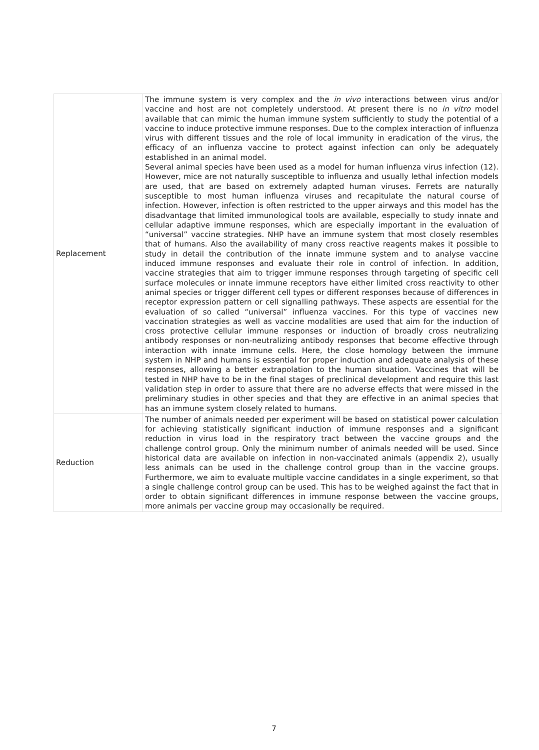| Replacement | The immune system is very complex and the in vivo interactions between virus and/or vaccine and host are not completely understood. At present there is no in vitro model available that can mimic the human immune system sufficiently to study the potential of a vaccine to induce protective immune responses. Due to the complex interaction of influenza virus with different tissues and the role of local immunity in eradication of the virus, the efficacy of an influenza vaccine to protect against infection can only be adequately established in an animal model. Several animal species have been used as a model for human influenza virus infection (12). However, mice are not naturally susceptible to influenza and usually lethal infection models are used, that are based on extremely adapted human viruses. Ferrets are naturally susceptible to most human influenza viruses and recapitulate the natural course of infection. However, infection is often restricted to the upper airways and this model has the disadvantage that limited immunological tools are available, especially to study innate and cellular adaptive immune responses, which are especially important in the evaluation of “universal” vaccine strategies. NHP have an immune system that most closely resembles that of humans. Also the availability of many cross reactive reagents makes it possible to study in detail the contribution of the innate immune system and to analyse vaccine induced immune responses and evaluate their role in control of infection. In addition, vaccine strategies that aim to trigger immune responses through targeting of specific cell surface molecules or innate immune receptors have either limited cross reactivity to other animal species or trigger different cell types or different responses because of differences in receptor expression pattern or cell signalling pathways. These aspects are essential for the evaluation of so called “universal” influenza vaccines. For this type of vaccines new vaccination strategies as well as vaccine modalities are used that aim for the induction of cross protective cellular immune responses or induction of broadly cross neutralizing antibody responses or non-neutralizing antibody responses that become effective through interaction with innate immune cells. Here, the close homology between the immune system in NHP and humans is essential for proper induction and adequate analysis of these responses, allowing a better extrapolation to the human situation. Vaccines that will be tested in NHP have to be in the final stages of preclinical development and require this last validation step in order to assure that there are no adverse effects that were missed in the preliminary studies in other species and that they are effective in an animal species that has an immune system closely related to humans. |
| Reduction | The number of animals needed per experiment will be based on statistical power calculation for achieving statistically significant induction of immune responses and a significant reduction in virus load in the respiratory tract between the vaccine groups and the challenge control group. Only the minimum number of animals needed will be used. Since historical data are available on infection in non-vaccinated animals (appendix 2), usually less animals can be used in the challenge control group than in the vaccine groups. Furthermore, we aim to evaluate multiple vaccine candidates in a single experiment, so that a single challenge control group can be used. This has to be weighed against the fact that in order to obtain significant differences in immune response between the vaccine groups, more animals per vaccine group may occasionally be required. |
7